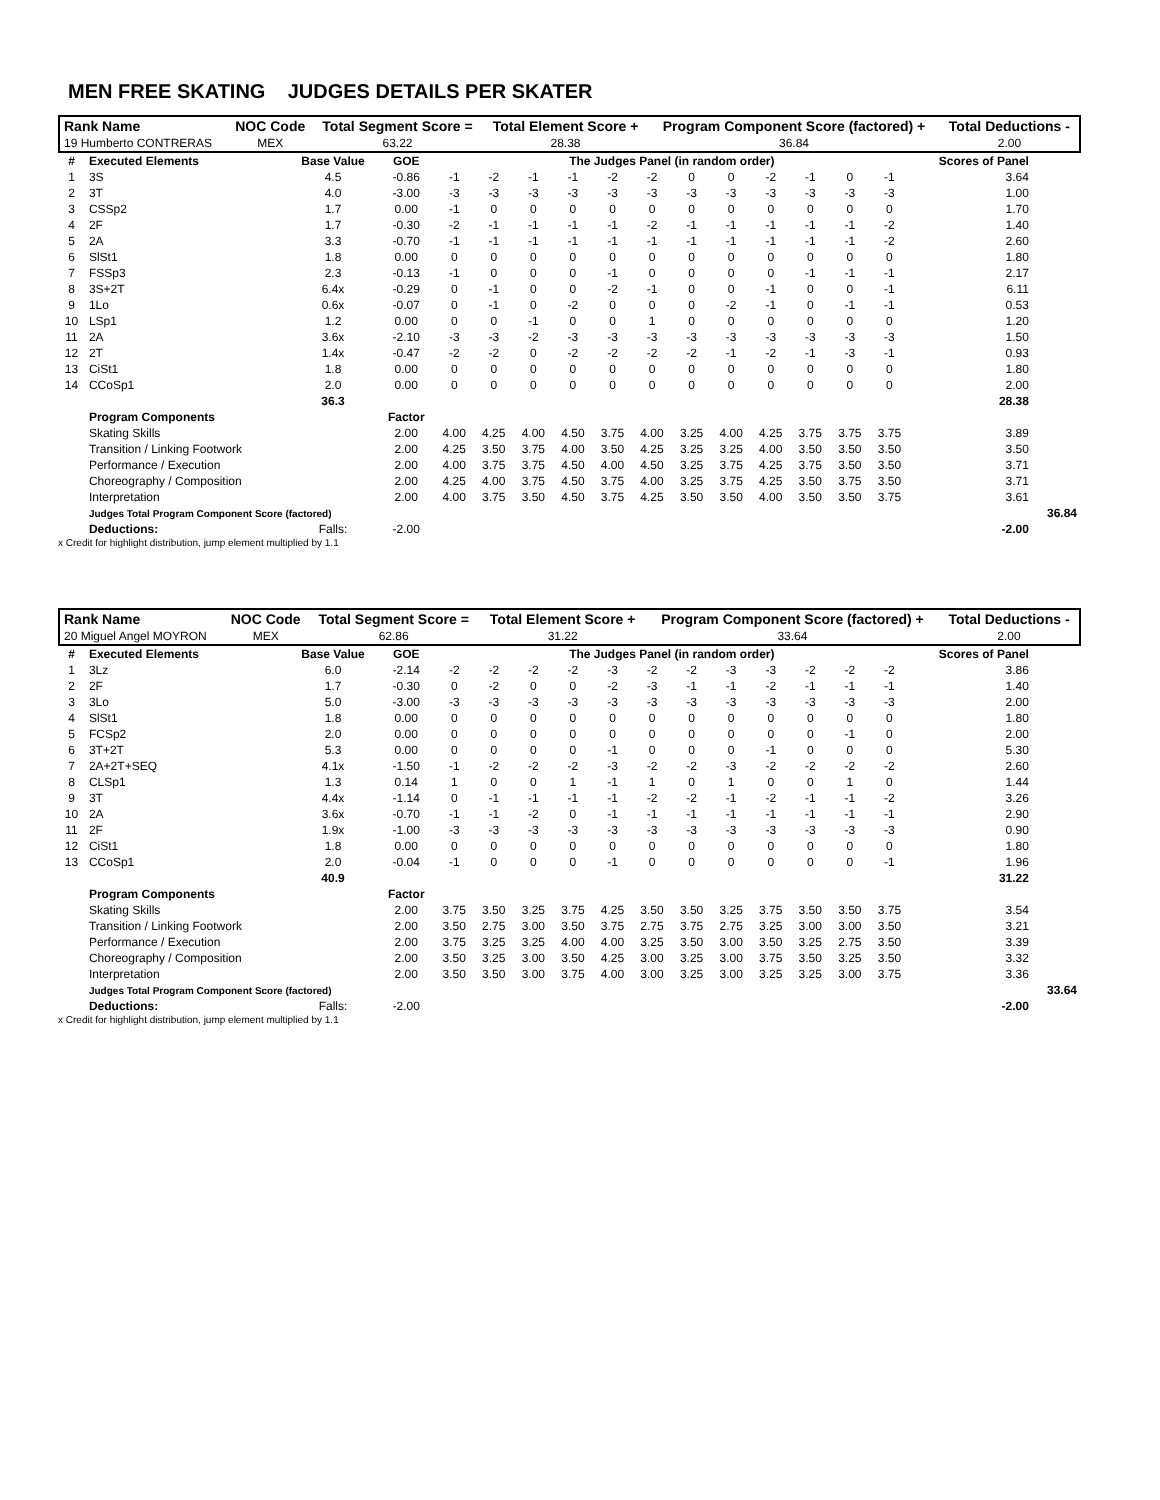MEN FREE SKATING JUDGES DETAILS PER SKATER
| Rank Name | NOC Code | Total Segment Score = | Total Element Score + | Program Component Score (factored) + | Total Deductions - |
| --- | --- | --- | --- | --- | --- |
| 19 Humberto CONTRERAS | MEX | 63.22 | 28.38 | 36.84 | 2.00 |
| # | Executed Elements | Base Value | GOE | The Judges Panel (in random order) | | | | | | | | | | | | Scores of Panel | |
| --- | --- | --- | --- | --- | --- | --- | --- | --- | --- | --- | --- | --- | --- | --- | --- | --- | --- |
| 1 | 3S | 4.5 | -0.86 | -1 | -2 | -1 | -1 | -2 | -2 | 0 | 0 | -2 | -1 | 0 | -1 | 3.64 | |
| 2 | 3T | 4.0 | -3.00 | -3 | -3 | -3 | -3 | -3 | -3 | -3 | -3 | -3 | -3 | -3 | -3 | 1.00 | |
| 3 | CSSp2 | 1.7 | 0.00 | -1 | 0 | 0 | 0 | 0 | 0 | 0 | 0 | 0 | 0 | 0 | 0 | 1.70 | |
| 4 | 2F | 1.7 | -0.30 | -2 | -1 | -1 | -1 | -1 | -2 | -1 | -1 | -1 | -1 | -1 | -2 | 1.40 | |
| 5 | 2A | 3.3 | -0.70 | -1 | -1 | -1 | -1 | -1 | -1 | -1 | -1 | -1 | -1 | -1 | -2 | 2.60 | |
| 6 | SlSt1 | 1.8 | 0.00 | 0 | 0 | 0 | 0 | 0 | 0 | 0 | 0 | 0 | 0 | 0 | 0 | 1.80 | |
| 7 | FSSp3 | 2.3 | -0.13 | -1 | 0 | 0 | 0 | -1 | 0 | 0 | 0 | 0 | -1 | -1 | -1 | 2.17 | |
| 8 | 3S+2T | 6.4x | -0.29 | 0 | -1 | 0 | 0 | -2 | -1 | 0 | 0 | -1 | 0 | 0 | -1 | 6.11 | |
| 9 | 1Lo | 0.6x | -0.07 | 0 | -1 | 0 | -2 | 0 | 0 | 0 | -2 | -1 | 0 | -1 | -1 | 0.53 | |
| 10 | LSp1 | 1.2 | 0.00 | 0 | 0 | -1 | 0 | 0 | 1 | 0 | 0 | 0 | 0 | 0 | 0 | 1.20 | |
| 11 | 2A | 3.6x | -2.10 | -3 | -3 | -2 | -3 | -3 | -3 | -3 | -3 | -3 | -3 | -3 | -3 | 1.50 | |
| 12 | 2T | 1.4x | -0.47 | -2 | -2 | 0 | -2 | -2 | -2 | -2 | -1 | -2 | -1 | -3 | -1 | 0.93 | |
| 13 | CiSt1 | 1.8 | 0.00 | 0 | 0 | 0 | 0 | 0 | 0 | 0 | 0 | 0 | 0 | 0 | 0 | 1.80 | |
| 14 | CCoSp1 | 2.0 | 0.00 | 0 | 0 | 0 | 0 | 0 | 0 | 0 | 0 | 0 | 0 | 0 | 0 | 2.00 | |
| | | 36.3 | | | | | | | | | | | | | | 28.38 | |
| | Program Components | | Factor | | | | | | | | | | | | | | |
| | Skating Skills | | 2.00 | 4.00 | 4.25 | 4.00 | 4.50 | 3.75 | 4.00 | 3.25 | 4.00 | 4.25 | 3.75 | 3.75 | 3.75 | 3.89 | |
| | Transition / Linking Footwork | | 2.00 | 4.25 | 3.50 | 3.75 | 4.00 | 3.50 | 4.25 | 3.25 | 3.25 | 4.00 | 3.50 | 3.50 | 3.50 | 3.50 | |
| | Performance / Execution | | 2.00 | 4.00 | 3.75 | 3.75 | 4.50 | 4.00 | 4.50 | 3.25 | 3.75 | 4.25 | 3.75 | 3.50 | 3.50 | 3.71 | |
| | Choreography / Composition | | 2.00 | 4.25 | 4.00 | 3.75 | 4.50 | 3.75 | 4.00 | 3.25 | 3.75 | 4.25 | 3.50 | 3.75 | 3.50 | 3.71 | |
| | Interpretation | | 2.00 | 4.00 | 3.75 | 3.50 | 4.50 | 3.75 | 4.25 | 3.50 | 3.50 | 4.00 | 3.50 | 3.50 | 3.75 | 3.61 | |
| | Judges Total Program Component Score (factored) | | | | | | | | | | | | | | | | 36.84 |
| | Deductions: | Falls: | -2.00 | | | | | | | | | | | | | -2.00 | |
x Credit for highlight distribution, jump element multiplied by 1.1
| Rank Name | NOC Code | Total Segment Score = | Total Element Score + | Program Component Score (factored) + | Total Deductions - |
| --- | --- | --- | --- | --- | --- |
| 20 Miguel Angel MOYRON | MEX | 62.86 | 31.22 | 33.64 | 2.00 |
| # | Executed Elements | Base Value | GOE | The Judges Panel (in random order) | | | | | | | | | | | | Scores of Panel | |
| --- | --- | --- | --- | --- | --- | --- | --- | --- | --- | --- | --- | --- | --- | --- | --- | --- | --- |
| 1 | 3Lz | 6.0 | -2.14 | -2 | -2 | -2 | -2 | -3 | -2 | -2 | -3 | -3 | -2 | -2 | -2 | 3.86 | |
| 2 | 2F | 1.7 | -0.30 | 0 | -2 | 0 | 0 | -2 | -3 | -1 | -1 | -2 | -1 | -1 | -1 | 1.40 | |
| 3 | 3Lo | 5.0 | -3.00 | -3 | -3 | -3 | -3 | -3 | -3 | -3 | -3 | -3 | -3 | -3 | -3 | 2.00 | |
| 4 | SlSt1 | 1.8 | 0.00 | 0 | 0 | 0 | 0 | 0 | 0 | 0 | 0 | 0 | 0 | 0 | 0 | 1.80 | |
| 5 | FCSp2 | 2.0 | 0.00 | 0 | 0 | 0 | 0 | 0 | 0 | 0 | 0 | 0 | 0 | -1 | 0 | 2.00 | |
| 6 | 3T+2T | 5.3 | 0.00 | 0 | 0 | 0 | 0 | -1 | 0 | 0 | 0 | -1 | 0 | 0 | 0 | 5.30 | |
| 7 | 2A+2T+SEQ | 4.1x | -1.50 | -1 | -2 | -2 | -2 | -3 | -2 | -2 | -3 | -2 | -2 | -2 | -2 | 2.60 | |
| 8 | CLSp1 | 1.3 | 0.14 | 1 | 0 | 0 | 1 | -1 | 1 | 0 | 1 | 0 | 0 | 1 | 0 | 1.44 | |
| 9 | 3T | 4.4x | -1.14 | 0 | -1 | -1 | -1 | -1 | -2 | -2 | -1 | -2 | -1 | -1 | -2 | 3.26 | |
| 10 | 2A | 3.6x | -0.70 | -1 | -1 | -2 | 0 | -1 | -1 | -1 | -1 | -1 | -1 | -1 | -1 | 2.90 | |
| 11 | 2F | 1.9x | -1.00 | -3 | -3 | -3 | -3 | -3 | -3 | -3 | -3 | -3 | -3 | -3 | -3 | 0.90 | |
| 12 | CiSt1 | 1.8 | 0.00 | 0 | 0 | 0 | 0 | 0 | 0 | 0 | 0 | 0 | 0 | 0 | 0 | 1.80 | |
| 13 | CCoSp1 | 2.0 | -0.04 | -1 | 0 | 0 | 0 | -1 | 0 | 0 | 0 | 0 | 0 | 0 | -1 | 1.96 | |
| | | 40.9 | | | | | | | | | | | | | | 31.22 | |
| | Program Components | | Factor | | | | | | | | | | | | | | |
| | Skating Skills | | 2.00 | 3.75 | 3.50 | 3.25 | 3.75 | 4.25 | 3.50 | 3.50 | 3.25 | 3.75 | 3.50 | 3.50 | 3.75 | 3.54 | |
| | Transition / Linking Footwork | | 2.00 | 3.50 | 2.75 | 3.00 | 3.50 | 3.75 | 2.75 | 3.75 | 2.75 | 3.25 | 3.00 | 3.00 | 3.50 | 3.21 | |
| | Performance / Execution | | 2.00 | 3.75 | 3.25 | 3.25 | 4.00 | 4.00 | 3.25 | 3.50 | 3.00 | 3.50 | 3.25 | 2.75 | 3.50 | 3.39 | |
| | Choreography / Composition | | 2.00 | 3.50 | 3.25 | 3.00 | 3.50 | 4.25 | 3.00 | 3.25 | 3.00 | 3.75 | 3.50 | 3.25 | 3.50 | 3.32 | |
| | Interpretation | | 2.00 | 3.50 | 3.50 | 3.00 | 3.75 | 4.00 | 3.00 | 3.25 | 3.00 | 3.25 | 3.25 | 3.00 | 3.75 | 3.36 | |
| | Judges Total Program Component Score (factored) | | | | | | | | | | | | | | | | 33.64 |
| | Deductions: | Falls: | -2.00 | | | | | | | | | | | | | -2.00 | |
x Credit for highlight distribution, jump element multiplied by 1.1